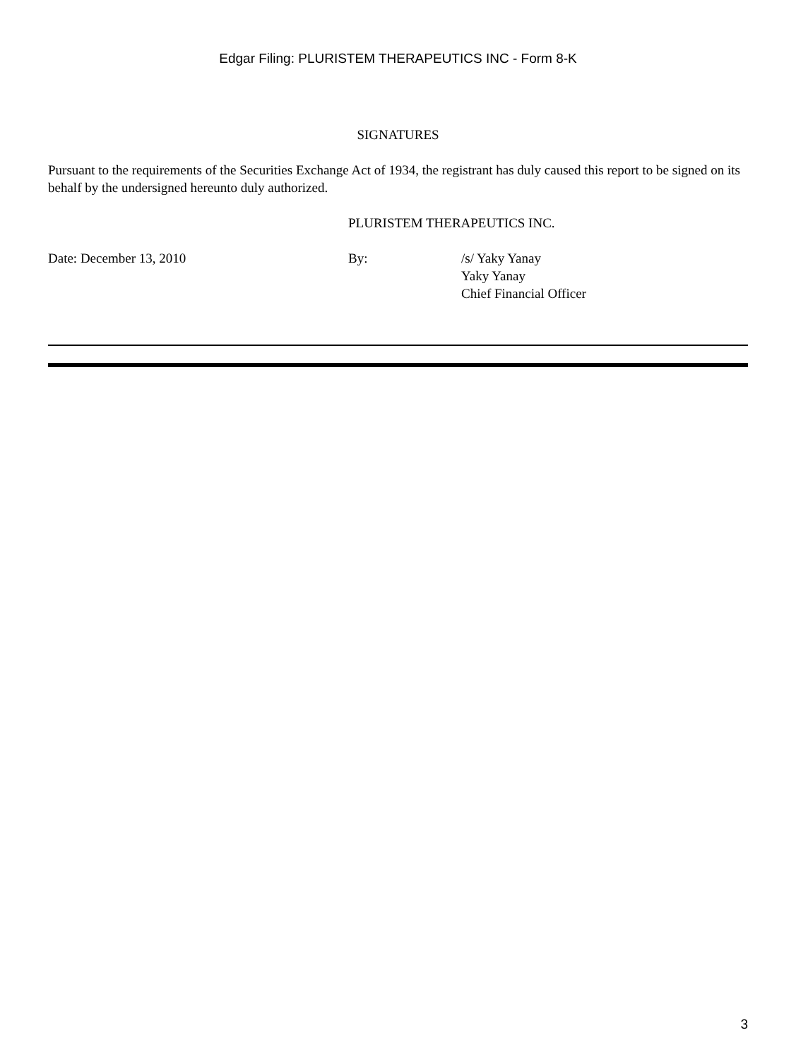Edgar Filing: PLURISTEM THERAPEUTICS INC - Form 8-K
SIGNATURES
Pursuant to the requirements of the Securities Exchange Act of 1934, the registrant has duly caused this report to be signed on its behalf by the undersigned hereunto duly authorized.
PLURISTEM THERAPEUTICS INC.
Date: December 13, 2010 By: /s/ Yaky Yanay
Yaky Yanay
Chief Financial Officer
3